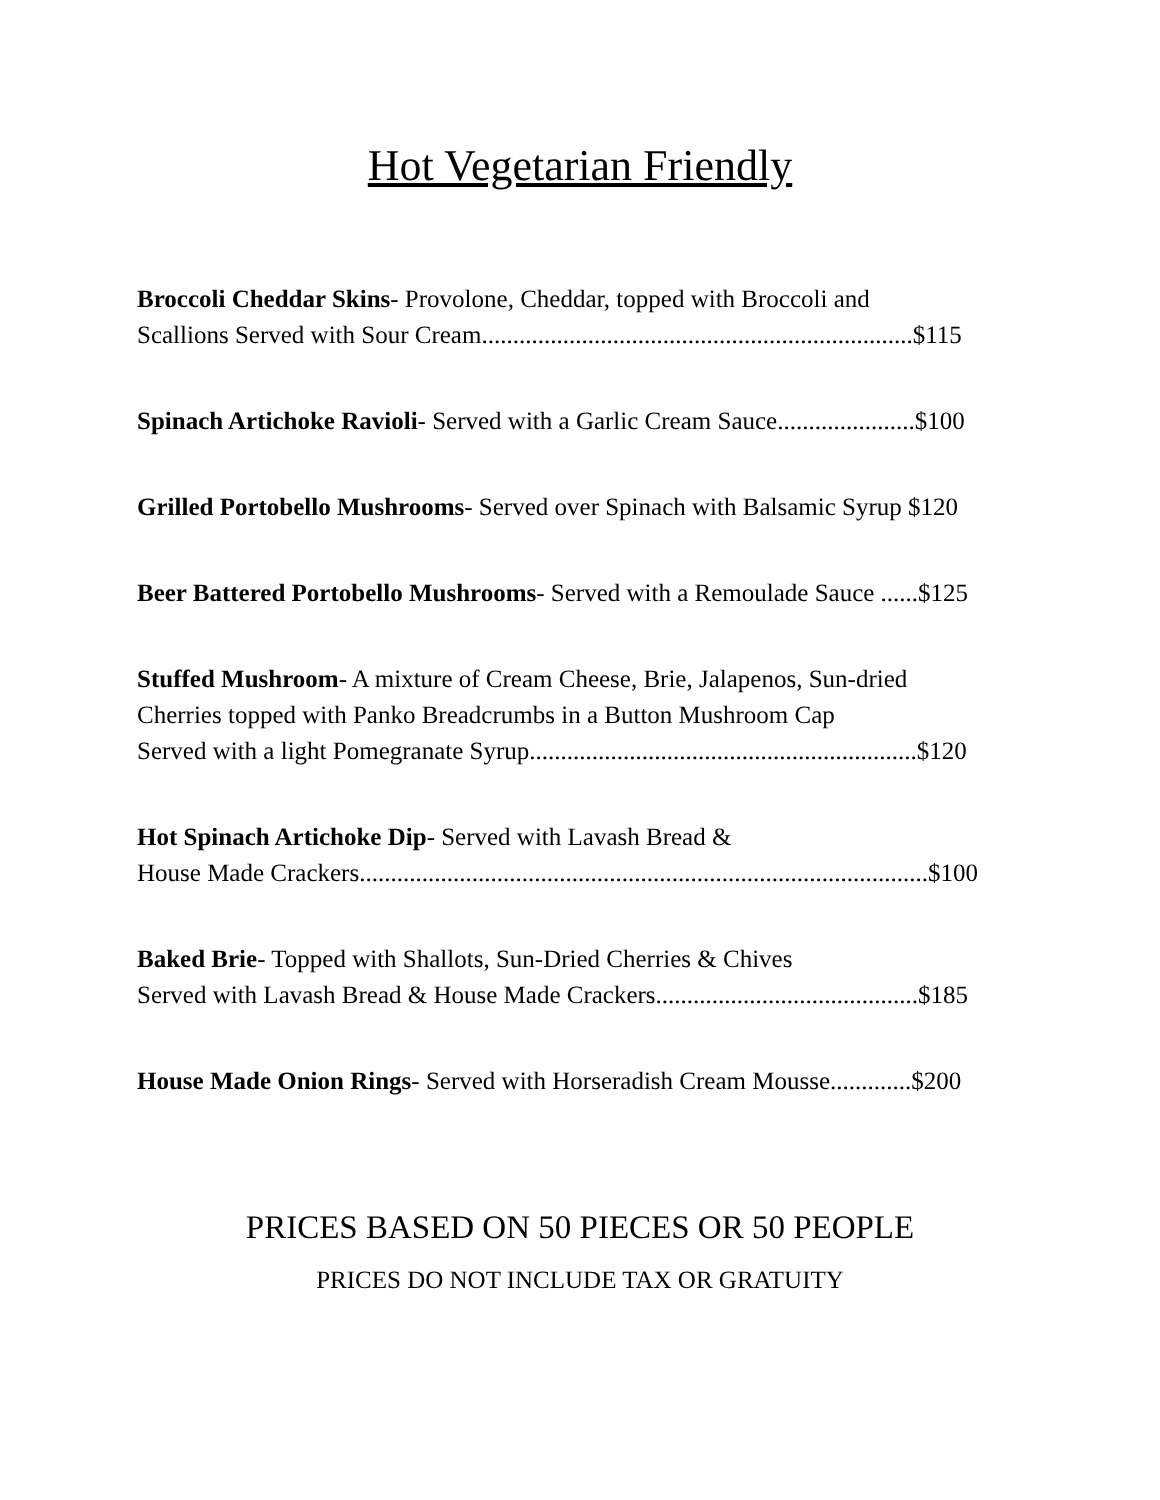Hot Vegetarian Friendly
Broccoli Cheddar Skins- Provolone, Cheddar, topped with Broccoli and
Scallions Served with Sour Cream.....................................................................$115
Spinach Artichoke Ravioli- Served with a Garlic Cream Sauce......................$100
Grilled Portobello Mushrooms- Served over Spinach with Balsamic Syrup $120
Beer Battered Portobello Mushrooms- Served with a Remoulade Sauce ......$125
Stuffed Mushroom- A mixture of Cream Cheese, Brie, Jalapenos, Sun-dried
Cherries topped with Panko Breadcrumbs in a Button Mushroom Cap
Served with a light Pomegranate Syrup..............................................................$120
Hot Spinach Artichoke Dip- Served with Lavash Bread &
House Made Crackers...........................................................................................$100
Baked Brie- Topped with Shallots, Sun-Dried Cherries & Chives
Served with Lavash Bread & House Made Crackers..........................................$185
House Made Onion Rings- Served with Horseradish Cream Mousse.............$200
PRICES BASED ON 50 PIECES OR 50 PEOPLE
PRICES DO NOT INCLUDE TAX OR GRATUITY